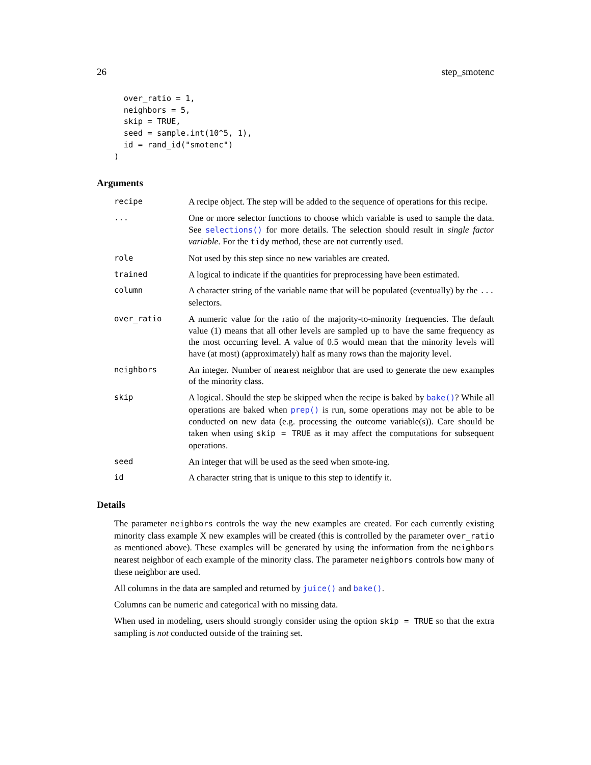26 step_smotenc
  over_ratio = 1,
  neighbors = 5,
  skip = TRUE,
  seed = sample.int(10^5, 1),
  id = rand_id("smotenc")
)
Arguments
| recipe | A recipe object. The step will be added to the sequence of operations for this recipe. |
| ... | One or more selector functions to choose which variable is used to sample the data. See selections() for more details. The selection should result in single factor variable . For the tidy method, these are not currently used. |
| role | Not used by this step since no new variables are created. |
| trained | A logical to indicate if the quantities for preprocessing have been estimated. |
| column | A character string of the variable name that will be populated (eventually) by the ... selectors. |
| over_ratio | A numeric value for the ratio of the majority-to-minority frequencies. The default value (1) means that all other levels are sampled up to have the same frequency as the most occurring level. A value of 0.5 would mean that the minority levels will have (at most) (approximately) half as many rows than the majority level. |
| neighbors | An integer. Number of nearest neighbor that are used to generate the new examples of the minority class. |
| skip | A logical. Should the step be skipped when the recipe is baked by bake() ? While all operations are baked when prep() is run, some operations may not be able to be conducted on new data (e.g. processing the outcome variable(s)). Care should be taken when using skip = TRUE as it may affect the computations for subsequent operations. |
| seed | An integer that will be used as the seed when smote-ing. |
| id | A character string that is unique to this step to identify it. |
Details
The parameter neighbors controls the way the new examples are created. For each currently existing minority class example X new examples will be created (this is controlled by the parameter over_ratio as mentioned above). These examples will be generated by using the information from the neighbors nearest neighbor of each example of the minority class. The parameter neighbors controls how many of these neighbor are used.
All columns in the data are sampled and returned by juice() and bake().
Columns can be numeric and categorical with no missing data.
When used in modeling, users should strongly consider using the option skip = TRUE so that the extra sampling is not conducted outside of the training set.